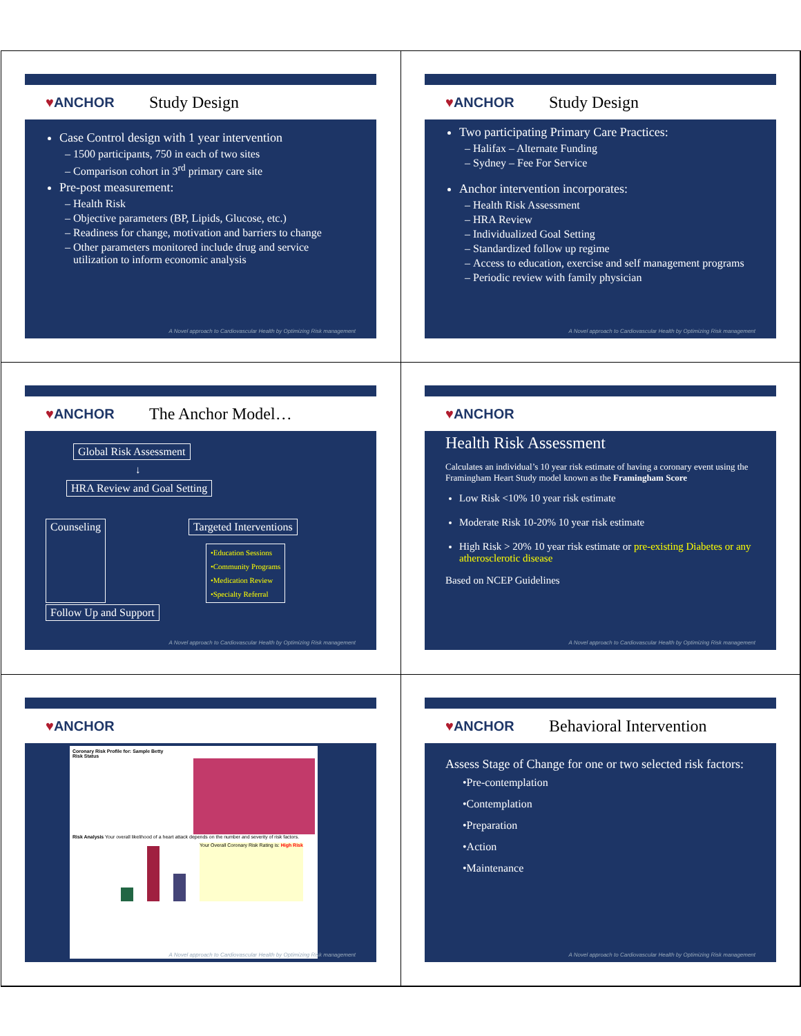♥ANCHOR
Study Design
Case Control design with 1 year intervention
1500 participants, 750 in each of two sites
Comparison cohort in 3<sup>rd</sup> primary care site
Pre-post measurement:
Health Risk
Objective parameters (BP, Lipids, Glucose, etc.)
Readiness for change, motivation and barriers to change
Other parameters monitored include drug and service utilization to inform economic analysis
A Novel approach to Cardiovascular Health by Optimizing Risk management
♥ANCHOR
Study Design
Two participating Primary Care Practices:
Halifax – Alternate Funding
Sydney – Fee For Service
Anchor intervention incorporates:
Health Risk Assessment
HRA Review
Individualized Goal Setting
Standardized follow up regime
Access to education, exercise and self management programs
Periodic review with family physician
A Novel approach to Cardiovascular Health by Optimizing Risk management
♥ANCHOR
The Anchor Model…
Global Risk Assessment
↓
HRA Review and Goal Setting
Counseling Targeted Interventions
•Education Sessions
•Community Programs
•Medication Review
•Specialty Referral
Follow Up and Support
A Novel approach to Cardiovascular Health by Optimizing Risk management
♥ANCHOR
Health Risk Assessment
Calculates an individual’s 10 year risk estimate of having a coronary event using the Framingham Heart Study model known as the Framingham Score
Low Risk <10% 10 year risk estimate
Moderate Risk 10-20% 10 year risk estimate
High Risk > 20% 10 year risk estimate or pre-existing Diabetes or any atherosclerotic disease
Based on NCEP Guidelines
A Novel approach to Cardiovascular Health by Optimizing Risk management
♥ANCHOR
Coronary Risk Profile for: Sample Betty
Risk Status
Risk Analysis Your overall likelihood of a heart attack depends on the number and severity of risk factors.
Your Overall Coronary Risk Rating is: High Risk
A Novel approach to Cardiovascular Health by Optimizing Risk management
♥ANCHOR
Behavioral Intervention
Assess Stage of Change for one or two selected risk factors:
•Pre-contemplation
•Contemplation
•Preparation
•Action
•Maintenance
A Novel approach to Cardiovascular Health by Optimizing Risk management